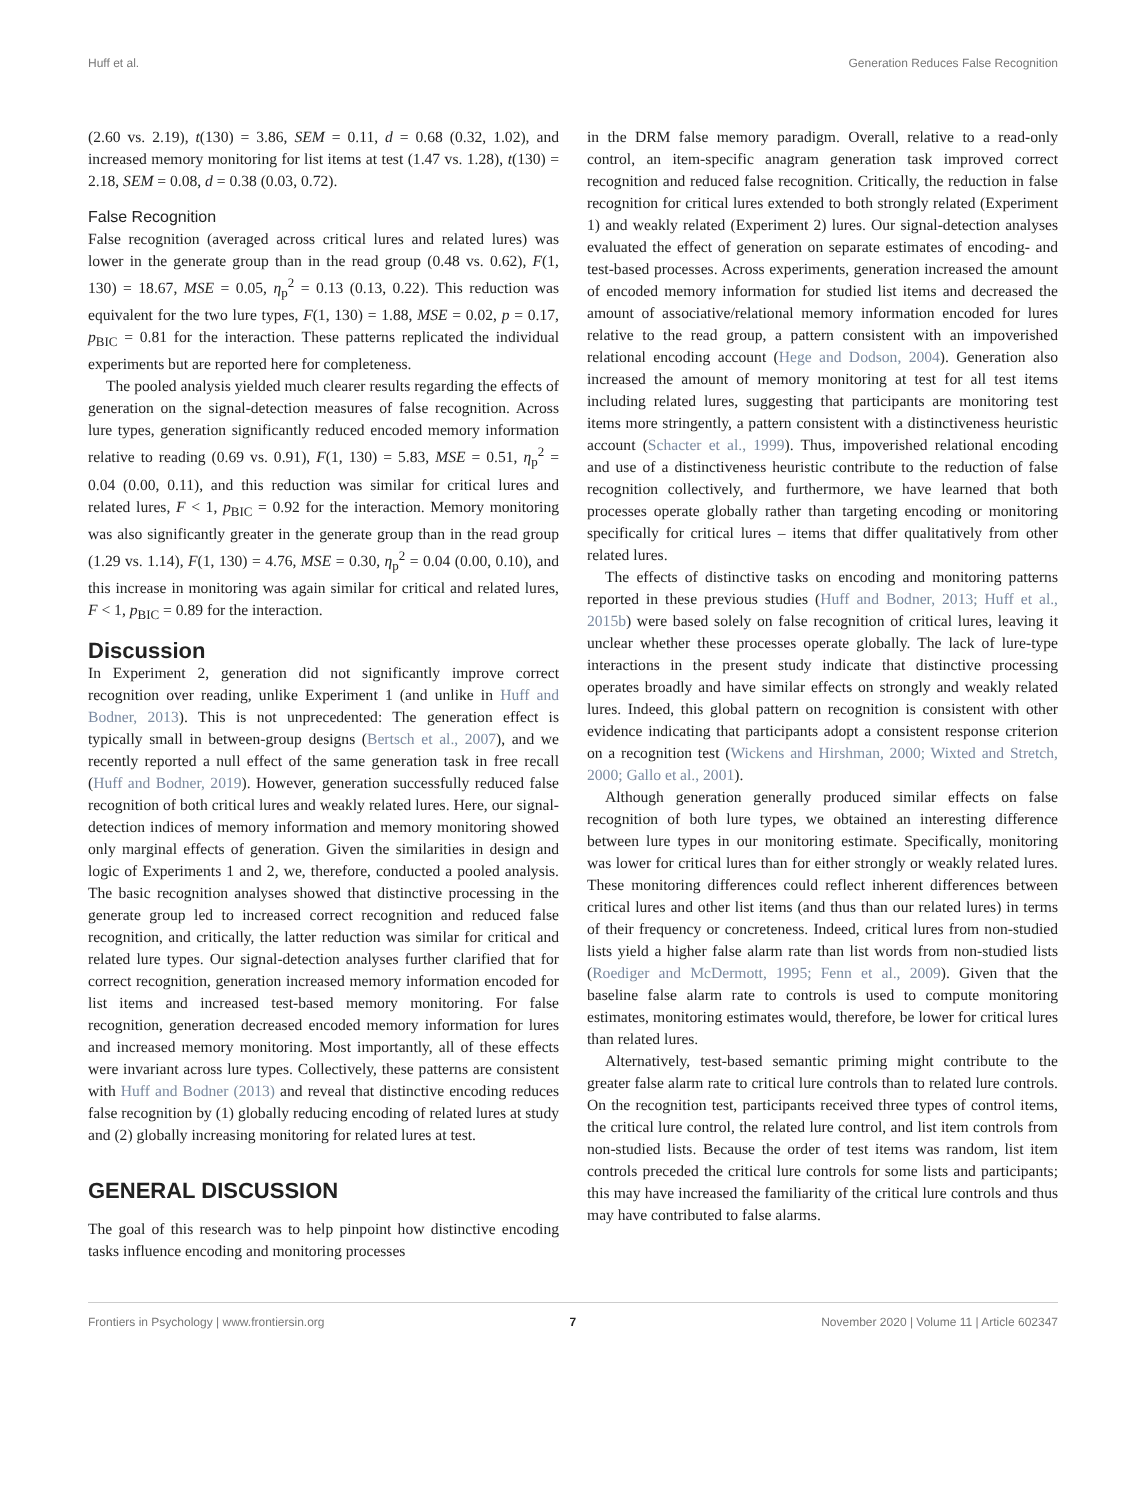Huff et al. Generation Reduces False Recognition
(2.60 vs. 2.19), t(130) = 3.86, SEM = 0.11, d = 0.68 (0.32, 1.02), and increased memory monitoring for list items at test (1.47 vs. 1.28), t(130) = 2.18, SEM = 0.08, d = 0.38 (0.03, 0.72).
False Recognition
False recognition (averaged across critical lures and related lures) was lower in the generate group than in the read group (0.48 vs. 0.62), F(1, 130) = 18.67, MSE = 0.05, η<sub>p</sub><sup>2</sup> = 0.13 (0.13, 0.22). This reduction was equivalent for the two lure types, F(1, 130) = 1.88, MSE = 0.02, p = 0.17, p<sub>BIC</sub> = 0.81 for the interaction. These patterns replicated the individual experiments but are reported here for completeness.
The pooled analysis yielded much clearer results regarding the effects of generation on the signal-detection measures of false recognition. Across lure types, generation significantly reduced encoded memory information relative to reading (0.69 vs. 0.91), F(1, 130) = 5.83, MSE = 0.51, η<sub>p</sub><sup>2</sup> = 0.04 (0.00, 0.11), and this reduction was similar for critical lures and related lures, F < 1, p<sub>BIC</sub> = 0.92 for the interaction. Memory monitoring was also significantly greater in the generate group than in the read group (1.29 vs. 1.14), F(1, 130) = 4.76, MSE = 0.30, η<sub>p</sub><sup>2</sup> = 0.04 (0.00, 0.10), and this increase in monitoring was again similar for critical and related lures, F < 1, p<sub>BIC</sub> = 0.89 for the interaction.
Discussion
In Experiment 2, generation did not significantly improve correct recognition over reading, unlike Experiment 1 (and unlike in Huff and Bodner, 2013). This is not unprecedented: The generation effect is typically small in between-group designs (Bertsch et al., 2007), and we recently reported a null effect of the same generation task in free recall (Huff and Bodner, 2019). However, generation successfully reduced false recognition of both critical lures and weakly related lures. Here, our signal-detection indices of memory information and memory monitoring showed only marginal effects of generation. Given the similarities in design and logic of Experiments 1 and 2, we, therefore, conducted a pooled analysis. The basic recognition analyses showed that distinctive processing in the generate group led to increased correct recognition and reduced false recognition, and critically, the latter reduction was similar for critical and related lure types. Our signal-detection analyses further clarified that for correct recognition, generation increased memory information encoded for list items and increased test-based memory monitoring. For false recognition, generation decreased encoded memory information for lures and increased memory monitoring. Most importantly, all of these effects were invariant across lure types. Collectively, these patterns are consistent with Huff and Bodner (2013) and reveal that distinctive encoding reduces false recognition by (1) globally reducing encoding of related lures at study and (2) globally increasing monitoring for related lures at test.
GENERAL DISCUSSION
The goal of this research was to help pinpoint how distinctive encoding tasks influence encoding and monitoring processes
in the DRM false memory paradigm. Overall, relative to a read-only control, an item-specific anagram generation task improved correct recognition and reduced false recognition. Critically, the reduction in false recognition for critical lures extended to both strongly related (Experiment 1) and weakly related (Experiment 2) lures. Our signal-detection analyses evaluated the effect of generation on separate estimates of encoding- and test-based processes. Across experiments, generation increased the amount of encoded memory information for studied list items and decreased the amount of associative/relational memory information encoded for lures relative to the read group, a pattern consistent with an impoverished relational encoding account (Hege and Dodson, 2004). Generation also increased the amount of memory monitoring at test for all test items including related lures, suggesting that participants are monitoring test items more stringently, a pattern consistent with a distinctiveness heuristic account (Schacter et al., 1999). Thus, impoverished relational encoding and use of a distinctiveness heuristic contribute to the reduction of false recognition collectively, and furthermore, we have learned that both processes operate globally rather than targeting encoding or monitoring specifically for critical lures – items that differ qualitatively from other related lures.
The effects of distinctive tasks on encoding and monitoring patterns reported in these previous studies (Huff and Bodner, 2013; Huff et al., 2015b) were based solely on false recognition of critical lures, leaving it unclear whether these processes operate globally. The lack of lure-type interactions in the present study indicate that distinctive processing operates broadly and have similar effects on strongly and weakly related lures. Indeed, this global pattern on recognition is consistent with other evidence indicating that participants adopt a consistent response criterion on a recognition test (Wickens and Hirshman, 2000; Wixted and Stretch, 2000; Gallo et al., 2001).
Although generation generally produced similar effects on false recognition of both lure types, we obtained an interesting difference between lure types in our monitoring estimate. Specifically, monitoring was lower for critical lures than for either strongly or weakly related lures. These monitoring differences could reflect inherent differences between critical lures and other list items (and thus than our related lures) in terms of their frequency or concreteness. Indeed, critical lures from non-studied lists yield a higher false alarm rate than list words from non-studied lists (Roediger and McDermott, 1995; Fenn et al., 2009). Given that the baseline false alarm rate to controls is used to compute monitoring estimates, monitoring estimates would, therefore, be lower for critical lures than related lures.
Alternatively, test-based semantic priming might contribute to the greater false alarm rate to critical lure controls than to related lure controls. On the recognition test, participants received three types of control items, the critical lure control, the related lure control, and list item controls from non-studied lists. Because the order of test items was random, list item controls preceded the critical lure controls for some lists and participants; this may have increased the familiarity of the critical lure controls and thus may have contributed to false alarms.
Frontiers in Psychology | www.frontiersin.org 7 November 2020 | Volume 11 | Article 602347